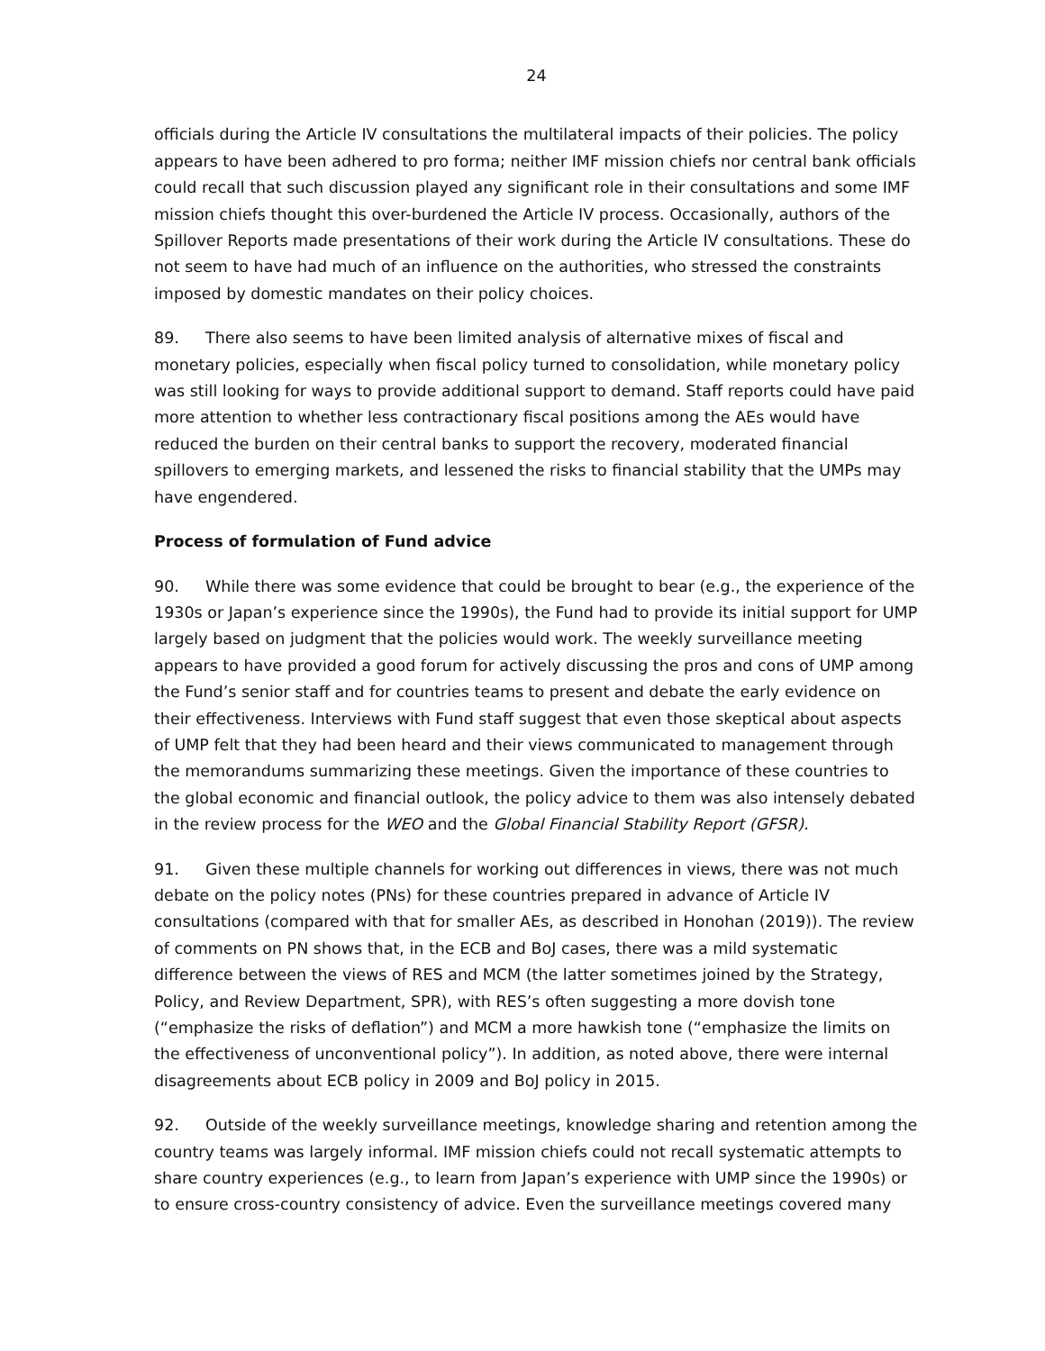24
officials during the Article IV consultations the multilateral impacts of their policies. The policy appears to have been adhered to pro forma; neither IMF mission chiefs nor central bank officials could recall that such discussion played any significant role in their consultations and some IMF mission chiefs thought this over-burdened the Article IV process. Occasionally, authors of the Spillover Reports made presentations of their work during the Article IV consultations. These do not seem to have had much of an influence on the authorities, who stressed the constraints imposed by domestic mandates on their policy choices.
89. There also seems to have been limited analysis of alternative mixes of fiscal and monetary policies, especially when fiscal policy turned to consolidation, while monetary policy was still looking for ways to provide additional support to demand. Staff reports could have paid more attention to whether less contractionary fiscal positions among the AEs would have reduced the burden on their central banks to support the recovery, moderated financial spillovers to emerging markets, and lessened the risks to financial stability that the UMPs may have engendered.
Process of formulation of Fund advice
90. While there was some evidence that could be brought to bear (e.g., the experience of the 1930s or Japan’s experience since the 1990s), the Fund had to provide its initial support for UMP largely based on judgment that the policies would work. The weekly surveillance meeting appears to have provided a good forum for actively discussing the pros and cons of UMP among the Fund’s senior staff and for countries teams to present and debate the early evidence on their effectiveness. Interviews with Fund staff suggest that even those skeptical about aspects of UMP felt that they had been heard and their views communicated to management through the memorandums summarizing these meetings. Given the importance of these countries to the global economic and financial outlook, the policy advice to them was also intensely debated in the review process for the WEO and the Global Financial Stability Report (GFSR).
91. Given these multiple channels for working out differences in views, there was not much debate on the policy notes (PNs) for these countries prepared in advance of Article IV consultations (compared with that for smaller AEs, as described in Honohan (2019)). The review of comments on PN shows that, in the ECB and BoJ cases, there was a mild systematic difference between the views of RES and MCM (the latter sometimes joined by the Strategy, Policy, and Review Department, SPR), with RES’s often suggesting a more dovish tone (“emphasize the risks of deflation”) and MCM a more hawkish tone (“emphasize the limits on the effectiveness of unconventional policy”). In addition, as noted above, there were internal disagreements about ECB policy in 2009 and BoJ policy in 2015.
92. Outside of the weekly surveillance meetings, knowledge sharing and retention among the country teams was largely informal. IMF mission chiefs could not recall systematic attempts to share country experiences (e.g., to learn from Japan’s experience with UMP since the 1990s) or to ensure cross-country consistency of advice. Even the surveillance meetings covered many